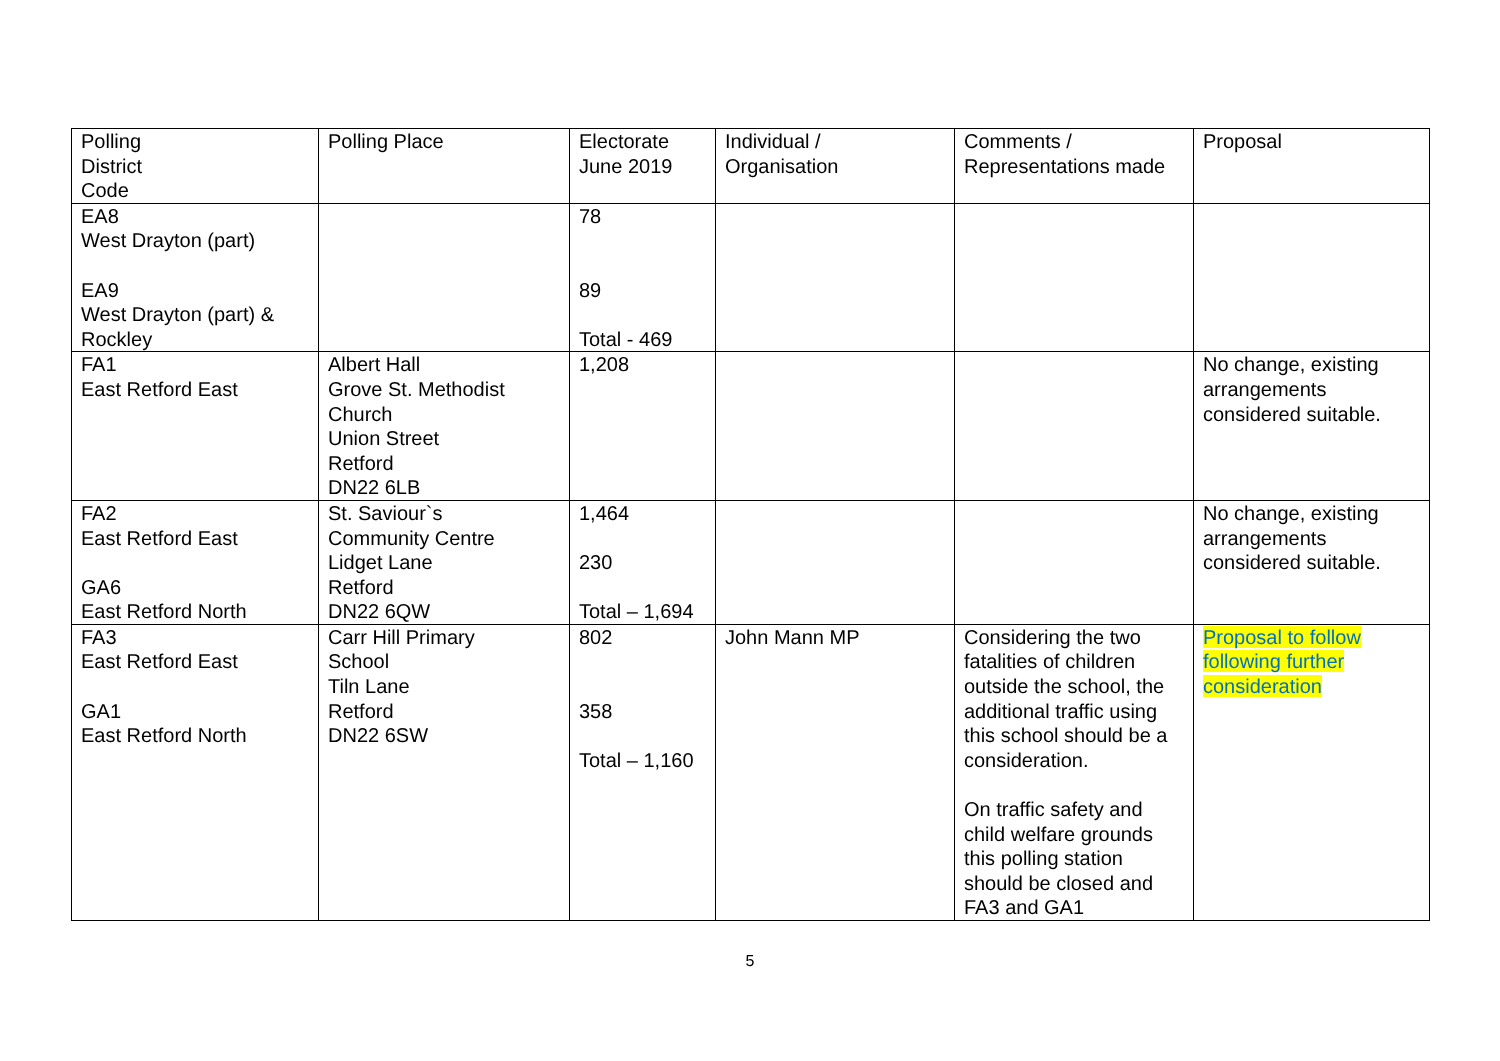| Polling District Code | Polling Place | Electorate June 2019 | Individual / Organisation | Comments / Representations made | Proposal |
| EA8 West Drayton (part) EA9 West Drayton (part) & Rockley | | 78 89 Total - 469 | | | |
| FA1 East Retford East | Albert Hall Grove St. Methodist Church Union Street Retford DN22 6LB | 1,208 | | | No change, existing arrangements considered suitable. |
| FA2 East Retford East GA6 East Retford North | St. Saviour`s Community Centre Lidget Lane Retford DN22 6QW | 1,464 230 Total – 1,694 | | | No change, existing arrangements considered suitable. |
| FA3 East Retford East GA1 East Retford North | Carr Hill Primary School Tiln Lane Retford DN22 6SW | 802 358 Total – 1,160 | John Mann MP | Considering the two fatalities of children outside the school, the additional traffic using this school should be a consideration. On traffic safety and child welfare grounds this polling station should be closed and FA3 and GA1 | Proposal to follow following further consideration |
5